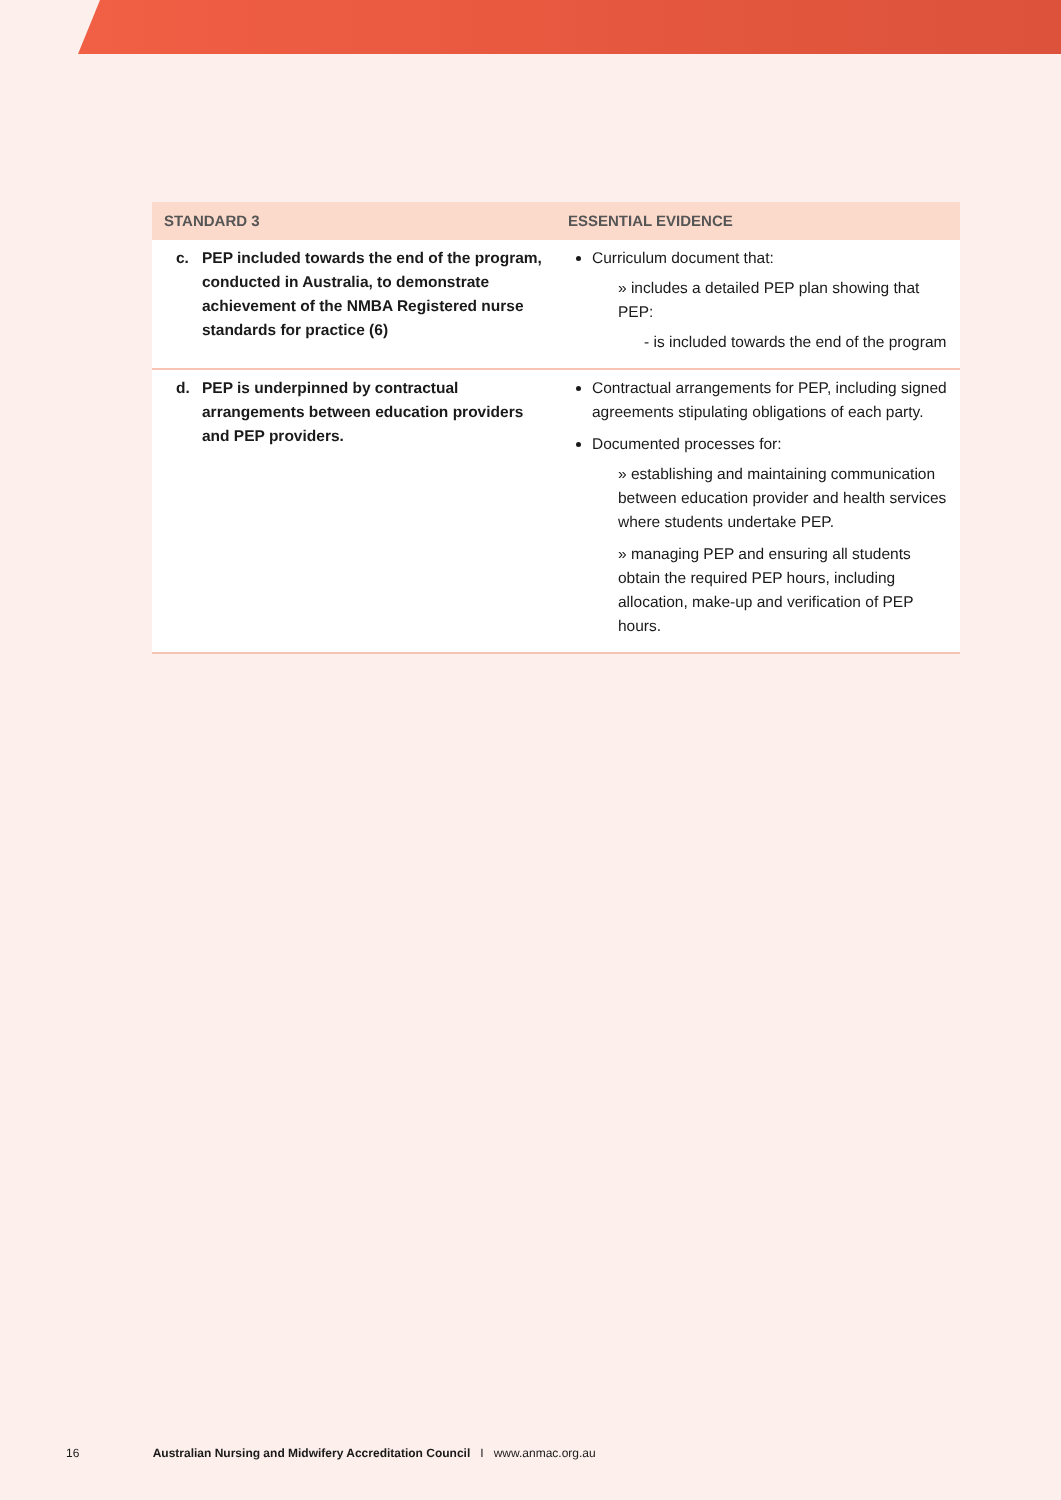| STANDARD 3 | ESSENTIAL EVIDENCE |
| --- | --- |
| c. PEP included towards the end of the program, conducted in Australia, to demonstrate achievement of the NMBA Registered nurse standards for practice (6) | Curriculum document that: » includes a detailed PEP plan showing that PEP: - is included towards the end of the program |
| d. PEP is underpinned by contractual arrangements between education providers and PEP providers. | Contractual arrangements for PEP, including signed agreements stipulating obligations of each party. Documented processes for: » establishing and maintaining communication between education provider and health services where students undertake PEP. » managing PEP and ensuring all students obtain the required PEP hours, including allocation, make-up and verification of PEP hours. |
16 Australian Nursing and Midwifery Accreditation Council I www.anmac.org.au